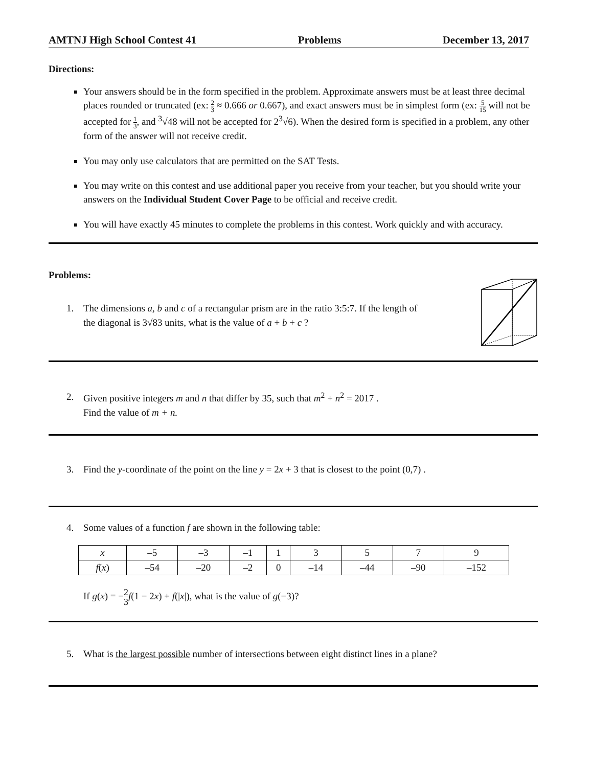AMTNJ High School Contest 41 Problems December 13, 2017
Directions:
Your answers should be in the form specified in the problem. Approximate answers must be at least three decimal places rounded or truncated (ex: 2 3 ≈ 0.666 or 0.667), and exact answers must be in simplest form (ex: 5 15 will not be accepted for 1 3, and <sup>3</sup>√48 will not be accepted for 2<sup>3</sup>√6). When the desired form is specified in a problem, any other form of the answer will not receive credit.
You may only use calculators that are permitted on the SAT Tests.
You may write on this contest and use additional paper you receive from your teacher, but you should write your answers on the Individual Student Cover Page to be official and receive credit.
You will have exactly 45 minutes to complete the problems in this contest. Work quickly and with accuracy.
Problems:
1. The dimensions a, b and c of a rectangular prism are in the ratio 3:5:7. If the length of
the diagonal is 3√83 units, what is the value of a + b + c ?
2. Given positive integers m and n that differ by 35, such that m<sup>2</sup> + n<sup>2</sup> = 2017 .
Find the value of m + n.
3. Find the y-coordinate of the point on the line y = 2x + 3 that is closest to the point (0,7) .
4. Some values of a function f are shown in the following table:
| x | –5 | –3 | –1 | 1 | 3 | 5 | 7 | 9 |
| f ( x ) | –54 | –20 | –2 | 0 | –14 | –44 | –90 | –152 |
If g(x) = −2 3 f(1 − 2x) + f(|x|), what is the value of g(−3)?
5. What is the largest possible number of intersections between eight distinct lines in a plane?